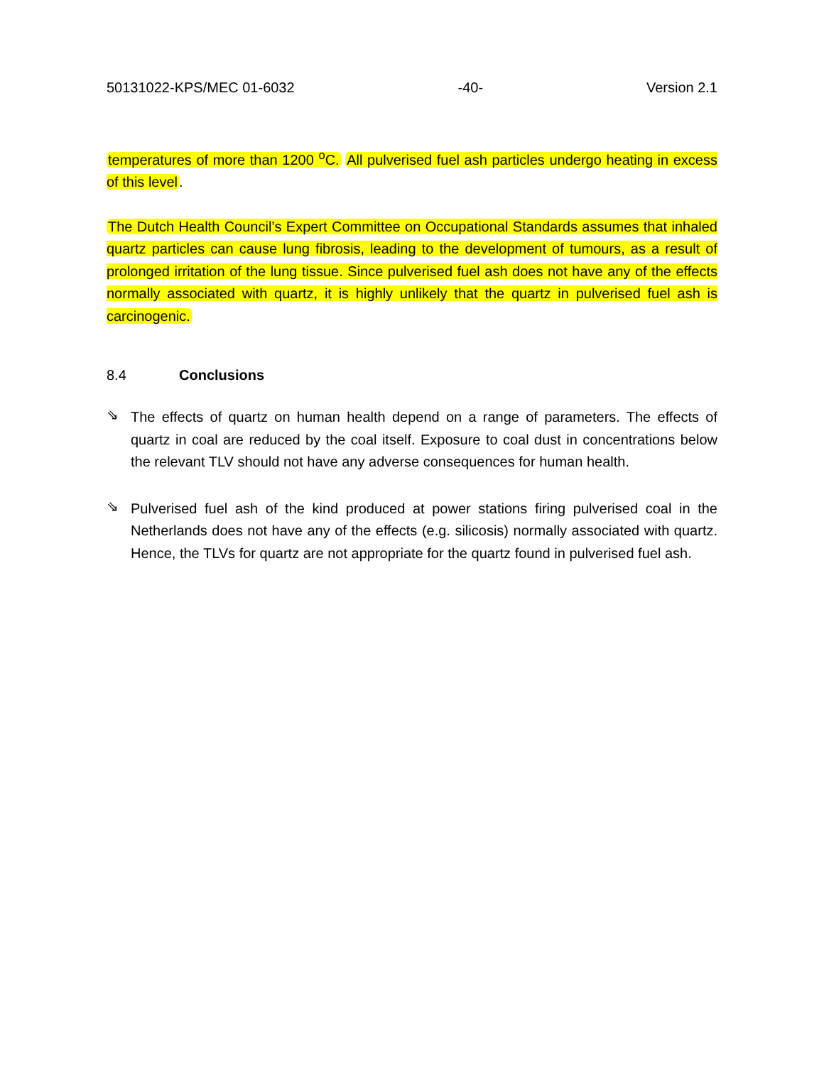50131022-KPS/MEC 01-6032 -40- Version 2.1
temperatures of more than 1200 <sup>o</sup>C. All pulverised fuel ash particles undergo heating in excess of this level.
The Dutch Health Council’s Expert Committee on Occupational Standards assumes that inhaled quartz particles can cause lung fibrosis, leading to the development of tumours, as a result of prolonged irritation of the lung tissue. Since pulverised fuel ash does not have any of the effects normally associated with quartz, it is highly unlikely that the quartz in pulverised fuel ash is carcinogenic.
8.4 Conclusions
⇘
The effects of quartz on human health depend on a range of parameters. The effects of quartz in coal are reduced by the coal itself. Exposure to coal dust in concentrations below the relevant TLV should not have any adverse consequences for human health.
⇘
Pulverised fuel ash of the kind produced at power stations firing pulverised coal in the Netherlands does not have any of the effects (e.g. silicosis) normally associated with quartz. Hence, the TLVs for quartz are not appropriate for the quartz found in pulverised fuel ash.